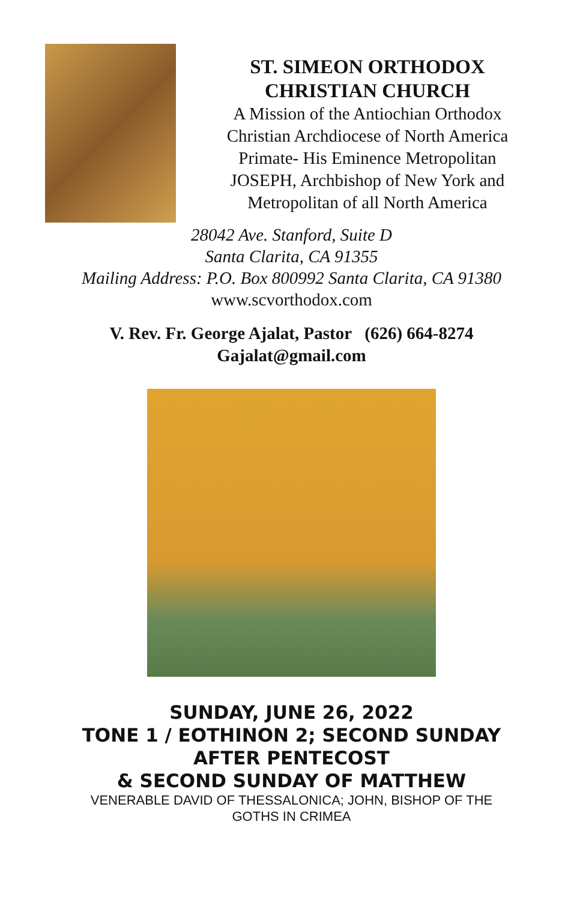ST. SIMEON ORTHODOX
CHRISTIAN CHURCH
A Mission of the Antiochian Orthodox
Christian Archdiocese of North America
Primate- His Eminence Metropolitan
JOSEPH, Archbishop of New York and
Metropolitan of all North America
28042 Ave. Stanford, Suite D
Santa Clarita, CA 91355
Mailing Address: P.O. Box 800992 Santa Clarita, CA 91380
www.scvorthodox.com
V. Rev. Fr. George Ajalat, Pastor (626) 664-8274
Gajalat@gmail.com
SUNDAY, JUNE 26, 2022
TONE 1 / EOTHINON 2; SECOND SUNDAY
AFTER PENTECOST
& SECOND SUNDAY OF MATTHEW
VENERABLE DAVID OF THESSALONICA; JOHN, BISHOP OF THE
GOTHS IN CRIMEA